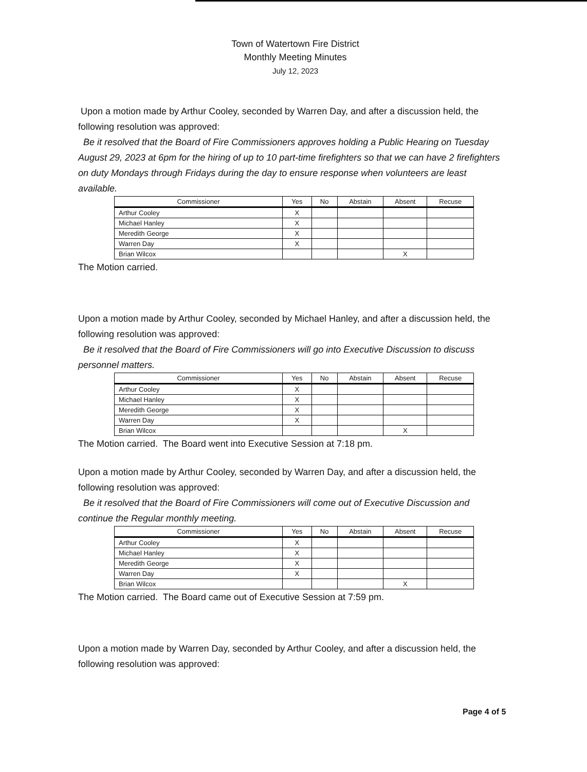Town of Watertown Fire District
Monthly Meeting Minutes
July 12, 2023
Upon a motion made by Arthur Cooley, seconded by Warren Day, and after a discussion held, the following resolution was approved:
Be it resolved that the Board of Fire Commissioners approves holding a Public Hearing on Tuesday August 29, 2023 at 6pm for the hiring of up to 10 part-time firefighters so that we can have 2 firefighters on duty Mondays through Fridays during the day to ensure response when volunteers are least available.
| Commissioner | Yes | No | Abstain | Absent | Recuse |
| --- | --- | --- | --- | --- | --- |
| Arthur Cooley | X | | | | |
| Michael Hanley | X | | | | |
| Meredith George | X | | | | |
| Warren Day | X | | | | |
| Brian Wilcox | | | | X | |
The Motion carried.
Upon a motion made by Arthur Cooley, seconded by Michael Hanley, and after a discussion held, the following resolution was approved:
Be it resolved that the Board of Fire Commissioners will go into Executive Discussion to discuss personnel matters.
| Commissioner | Yes | No | Abstain | Absent | Recuse |
| --- | --- | --- | --- | --- | --- |
| Arthur Cooley | X | | | | |
| Michael Hanley | X | | | | |
| Meredith George | X | | | | |
| Warren Day | X | | | | |
| Brian Wilcox | | | | X | |
The Motion carried. The Board went into Executive Session at 7:18 pm.
Upon a motion made by Arthur Cooley, seconded by Warren Day, and after a discussion held, the following resolution was approved:
Be it resolved that the Board of Fire Commissioners will come out of Executive Discussion and continue the Regular monthly meeting.
| Commissioner | Yes | No | Abstain | Absent | Recuse |
| --- | --- | --- | --- | --- | --- |
| Arthur Cooley | X | | | | |
| Michael Hanley | X | | | | |
| Meredith George | X | | | | |
| Warren Day | X | | | | |
| Brian Wilcox | | | | X | |
The Motion carried. The Board came out of Executive Session at 7:59 pm.
Upon a motion made by Warren Day, seconded by Arthur Cooley, and after a discussion held, the following resolution was approved:
Page 4 of 5